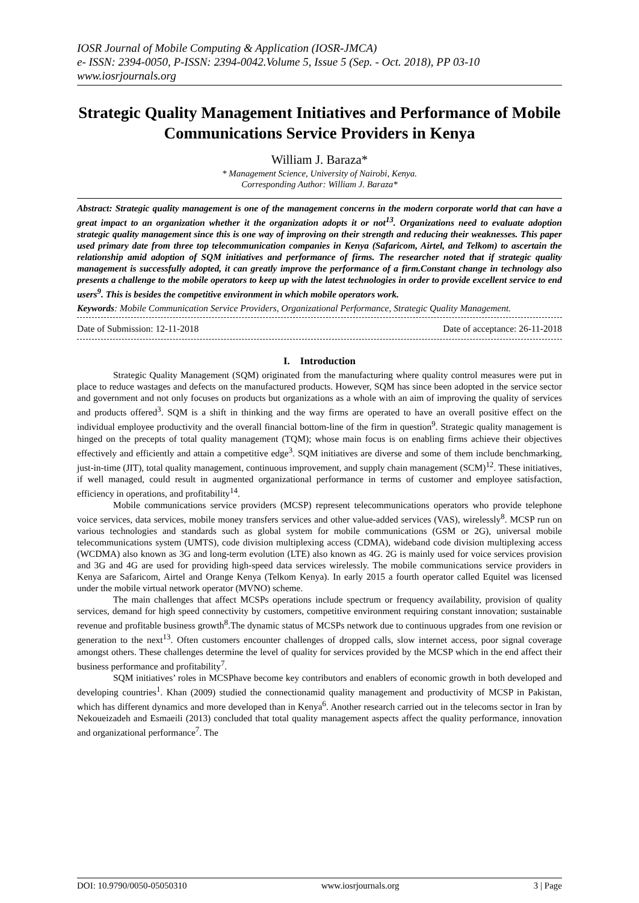IOSR Journal of Mobile Computing & Application (IOSR-JMCA)
e- ISSN: 2394-0050, P-ISSN: 2394-0042.Volume 5, Issue 5 (Sep. - Oct. 2018), PP 03-10
www.iosrjournals.org
Strategic Quality Management Initiatives and Performance of Mobile Communications Service Providers in Kenya
William J. Baraza*
* Management Science, University of Nairobi, Kenya.
Corresponding Author: William J. Baraza*
Abstract: Strategic quality management is one of the management concerns in the modern corporate world that can have a great impact to an organization whether it the organization adopts it or not<sup>13</sup>. Organizations need to evaluate adoption strategic quality management since this is one way of improving on their strength and reducing their weaknesses. This paper used primary date from three top telecommunication companies in Kenya (Safaricom, Airtel, and Telkom) to ascertain the relationship amid adoption of SQM initiatives and performance of firms. The researcher noted that if strategic quality management is successfully adopted, it can greatly improve the performance of a firm.Constant change in technology also presents a challenge to the mobile operators to keep up with the latest technologies in order to provide excellent service to end users<sup>9</sup>. This is besides the competitive environment in which mobile operators work.
Keywords: Mobile Communication Service Providers, Organizational Performance, Strategic Quality Management.
Date of Submission: 12-11-2018 Date of acceptance: 26-11-2018
I. Introduction
Strategic Quality Management (SQM) originated from the manufacturing where quality control measures were put in place to reduce wastages and defects on the manufactured products. However, SQM has since been adopted in the service sector and government and not only focuses on products but organizations as a whole with an aim of improving the quality of services and products offered<sup>3</sup>. SQM is a shift in thinking and the way firms are operated to have an overall positive effect on the individual employee productivity and the overall financial bottom-line of the firm in question<sup>9</sup>. Strategic quality management is hinged on the precepts of total quality management (TQM); whose main focus is on enabling firms achieve their objectives effectively and efficiently and attain a competitive edge<sup>3</sup>. SQM initiatives are diverse and some of them include benchmarking, just-in-time (JIT), total quality management, continuous improvement, and supply chain management (SCM)<sup>12</sup>. These initiatives, if well managed, could result in augmented organizational performance in terms of customer and employee satisfaction, efficiency in operations, and profitability<sup>14</sup>.
Mobile communications service providers (MCSP) represent telecommunications operators who provide telephone voice services, data services, mobile money transfers services and other value-added services (VAS), wirelessly<sup>8</sup>. MCSP run on various technologies and standards such as global system for mobile communications (GSM or 2G), universal mobile telecommunications system (UMTS), code division multiplexing access (CDMA), wideband code division multiplexing access (WCDMA) also known as 3G and long-term evolution (LTE) also known as 4G. 2G is mainly used for voice services provision and 3G and 4G are used for providing high-speed data services wirelessly. The mobile communications service providers in Kenya are Safaricom, Airtel and Orange Kenya (Telkom Kenya). In early 2015 a fourth operator called Equitel was licensed under the mobile virtual network operator (MVNO) scheme.
The main challenges that affect MCSPs operations include spectrum or frequency availability, provision of quality services, demand for high speed connectivity by customers, competitive environment requiring constant innovation; sustainable revenue and profitable business growth<sup>8</sup>.The dynamic status of MCSPs network due to continuous upgrades from one revision or generation to the next<sup>13</sup>. Often customers encounter challenges of dropped calls, slow internet access, poor signal coverage amongst others. These challenges determine the level of quality for services provided by the MCSP which in the end affect their business performance and profitability<sup>7</sup>.
SQM initiatives’ roles in MCSPhave become key contributors and enablers of economic growth in both developed and developing countries<sup>1</sup>. Khan (2009) studied the connectionamid quality management and productivity of MCSP in Pakistan, which has different dynamics and more developed than in Kenya<sup>6</sup>. Another research carried out in the telecoms sector in Iran by Nekoueizadeh and Esmaeili (2013) concluded that total quality management aspects affect the quality performance, innovation and organizational performance<sup>7</sup>. The
DOI: 10.9790/0050-05050310 www.iosrjournals.org 3 | Page